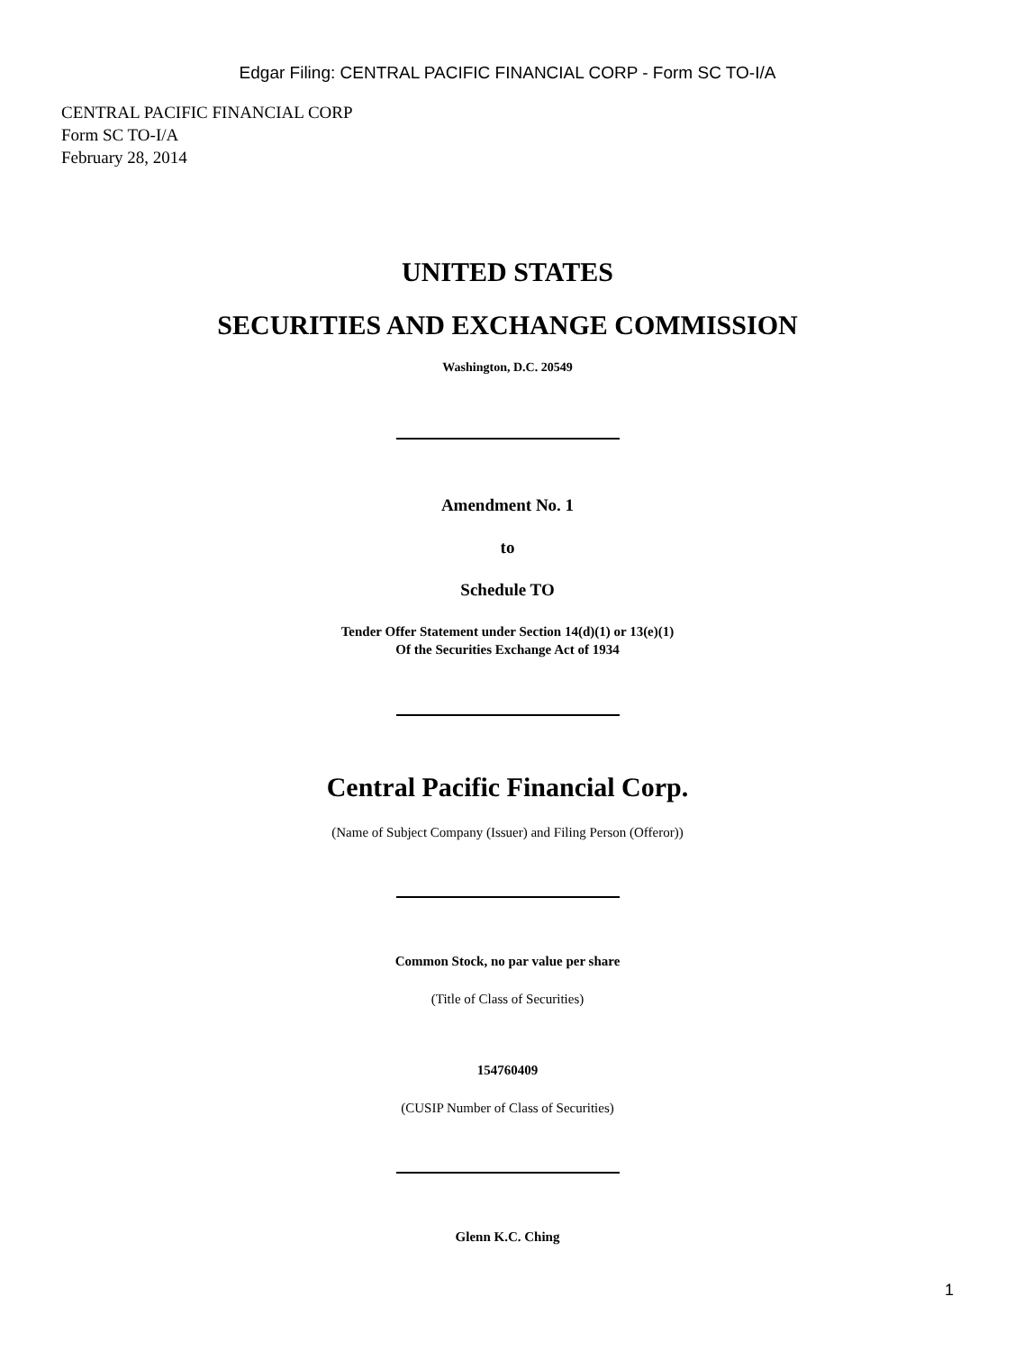Edgar Filing: CENTRAL PACIFIC FINANCIAL CORP - Form SC TO-I/A
CENTRAL PACIFIC FINANCIAL CORP
Form SC TO-I/A
February 28, 2014
UNITED STATES
SECURITIES AND EXCHANGE COMMISSION
Washington, D.C. 20549
Amendment No. 1
to
Schedule TO
Tender Offer Statement under Section 14(d)(1) or 13(e)(1)
Of the Securities Exchange Act of 1934
Central Pacific Financial Corp.
(Name of Subject Company (Issuer) and Filing Person (Offeror))
Common Stock, no par value per share
(Title of Class of Securities)
154760409
(CUSIP Number of Class of Securities)
Glenn K.C. Ching
1